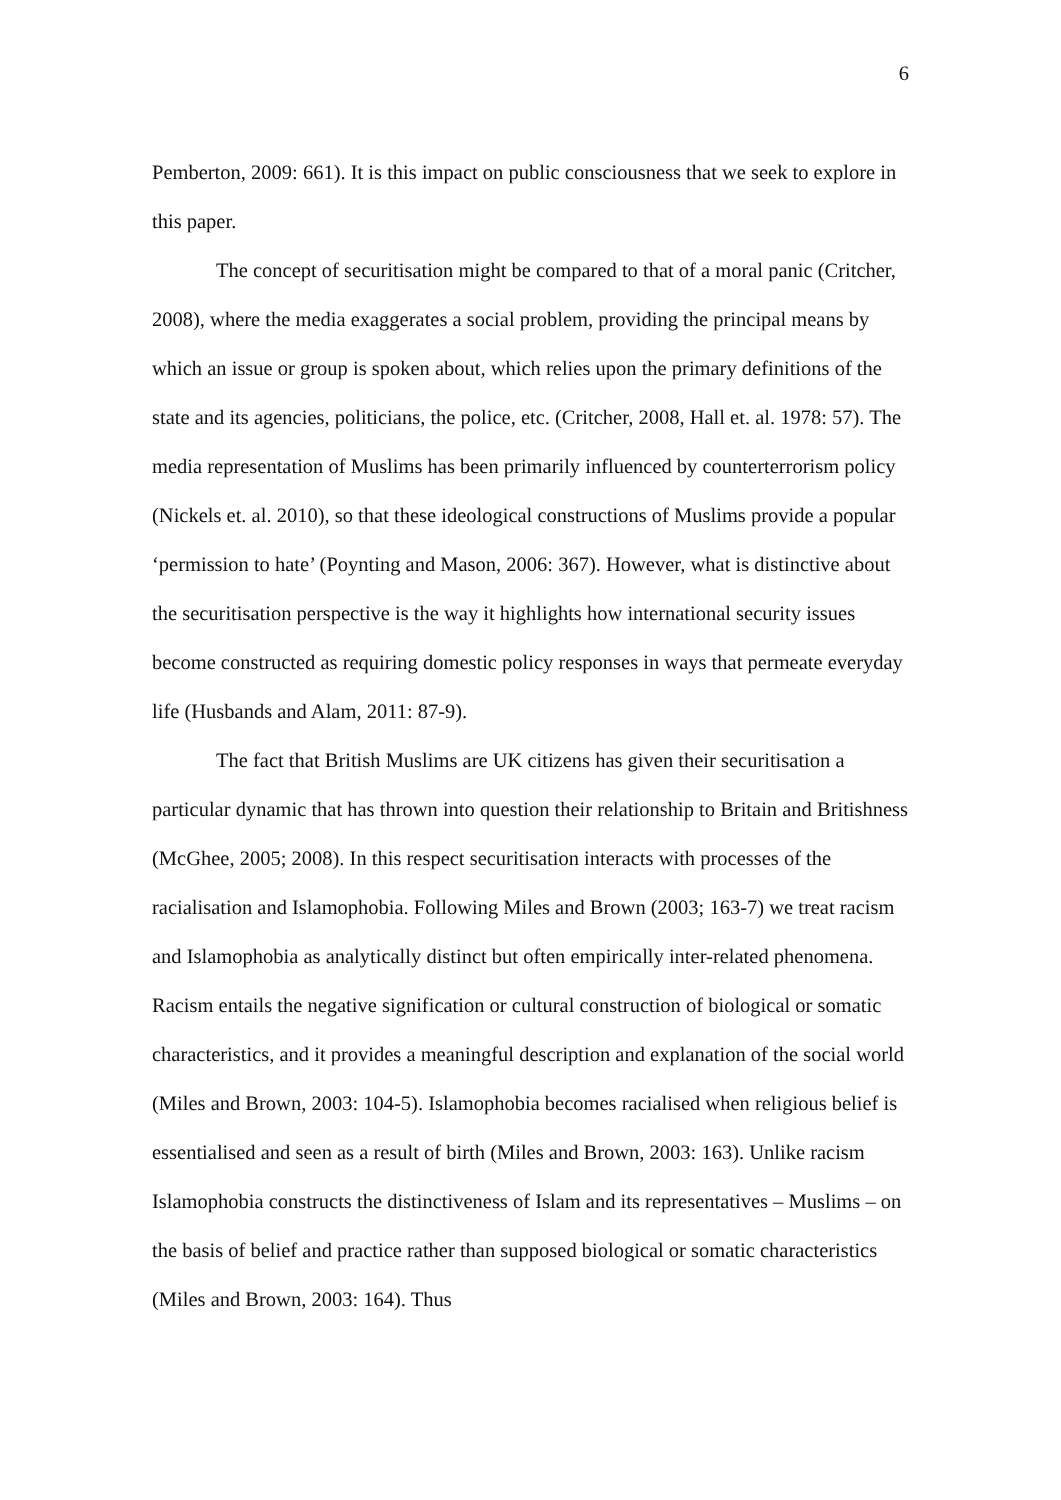6
Pemberton, 2009: 661). It is this impact on public consciousness that we seek to explore in this paper.
The concept of securitisation might be compared to that of a moral panic (Critcher, 2008), where the media exaggerates a social problem, providing the principal means by which an issue or group is spoken about, which relies upon the primary definitions of the state and its agencies, politicians, the police, etc. (Critcher, 2008, Hall et. al. 1978: 57). The media representation of Muslims has been primarily influenced by counterterrorism policy (Nickels et. al. 2010), so that these ideological constructions of Muslims provide a popular ‘permission to hate’ (Poynting and Mason, 2006: 367). However, what is distinctive about the securitisation perspective is the way it highlights how international security issues become constructed as requiring domestic policy responses in ways that permeate everyday life (Husbands and Alam, 2011: 87-9).
The fact that British Muslims are UK citizens has given their securitisation a particular dynamic that has thrown into question their relationship to Britain and Britishness (McGhee, 2005; 2008). In this respect securitisation interacts with processes of the racialisation and Islamophobia. Following Miles and Brown (2003; 163-7) we treat racism and Islamophobia as analytically distinct but often empirically inter-related phenomena. Racism entails the negative signification or cultural construction of biological or somatic characteristics, and it provides a meaningful description and explanation of the social world (Miles and Brown, 2003: 104-5). Islamophobia becomes racialised when religious belief is essentialised and seen as a result of birth (Miles and Brown, 2003: 163). Unlike racism Islamophobia constructs the distinctiveness of Islam and its representatives – Muslims – on the basis of belief and practice rather than supposed biological or somatic characteristics (Miles and Brown, 2003: 164). Thus